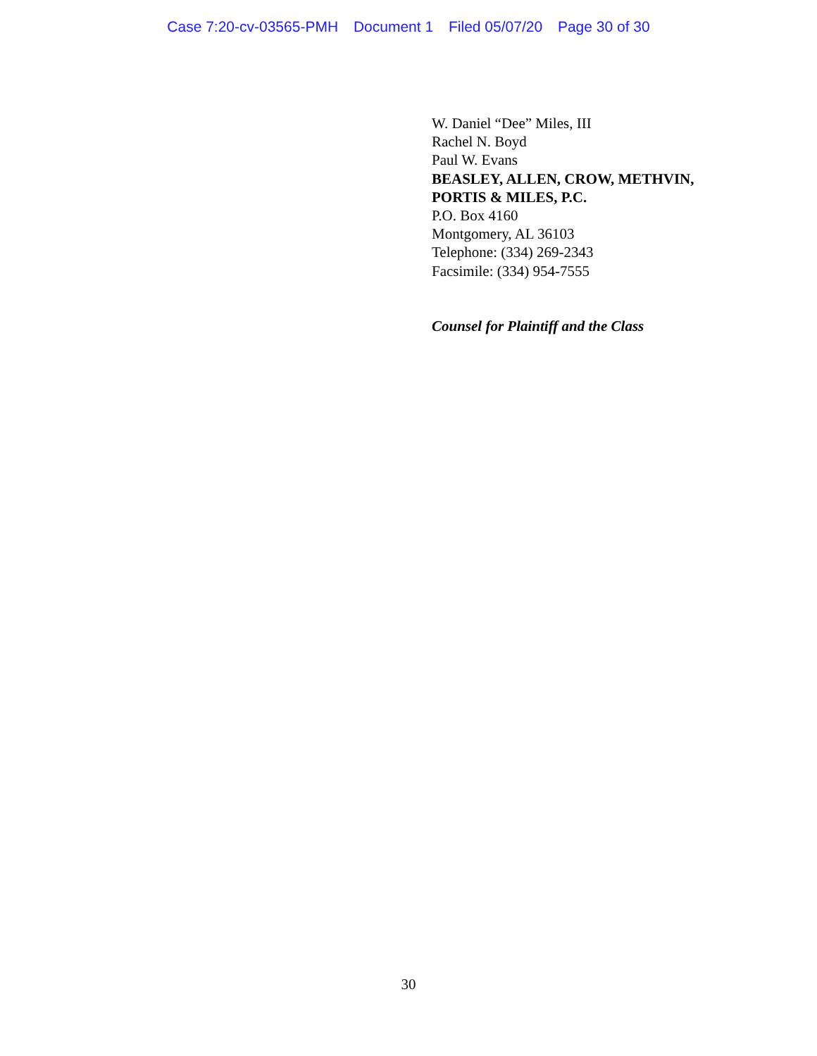Case 7:20-cv-03565-PMH Document 1 Filed 05/07/20 Page 30 of 30
W. Daniel “Dee” Miles, III
Rachel N. Boyd
Paul W. Evans
BEASLEY, ALLEN, CROW, METHVIN,
PORTIS & MILES, P.C.
P.O. Box 4160
Montgomery, AL 36103
Telephone: (334) 269-2343
Facsimile: (334) 954-7555
Counsel for Plaintiff and the Class
30